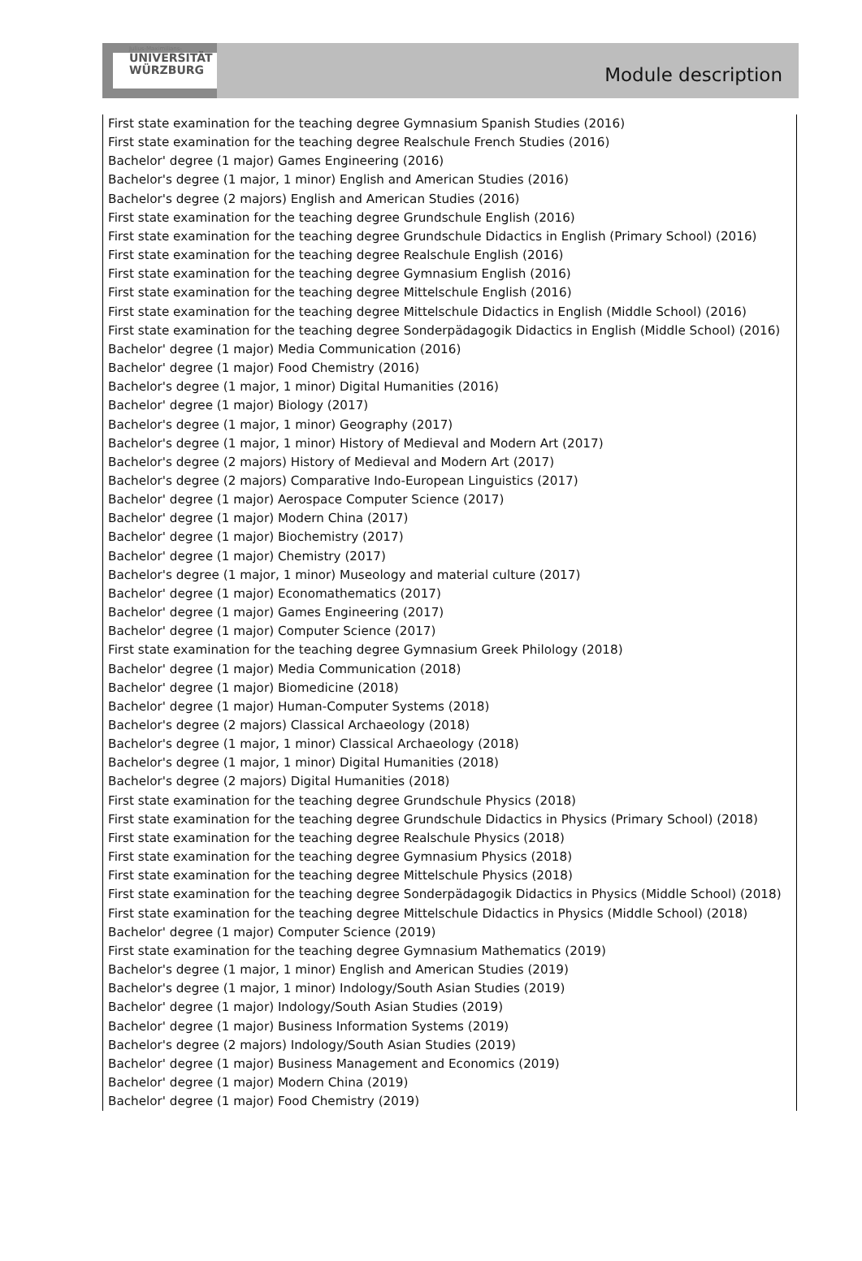Julius-Maximilians-
UNIVERSITÄT
WÜRZBURG
Module description
First state examination for the teaching degree Gymnasium Spanish Studies (2016)
First state examination for the teaching degree Realschule French Studies (2016)
Bachelor' degree (1 major) Games Engineering (2016)
Bachelor's degree (1 major, 1 minor) English and American Studies (2016)
Bachelor's degree (2 majors) English and American Studies (2016)
First state examination for the teaching degree Grundschule English (2016)
First state examination for the teaching degree Grundschule Didactics in English (Primary School) (2016)
First state examination for the teaching degree Realschule English (2016)
First state examination for the teaching degree Gymnasium English (2016)
First state examination for the teaching degree Mittelschule English (2016)
First state examination for the teaching degree Mittelschule Didactics in English (Middle School) (2016)
First state examination for the teaching degree Sonderpädagogik Didactics in English (Middle School) (2016)
Bachelor' degree (1 major) Media Communication (2016)
Bachelor' degree (1 major) Food Chemistry (2016)
Bachelor's degree (1 major, 1 minor) Digital Humanities (2016)
Bachelor' degree (1 major) Biology (2017)
Bachelor's degree (1 major, 1 minor) Geography (2017)
Bachelor's degree (1 major, 1 minor) History of Medieval and Modern Art (2017)
Bachelor's degree (2 majors) History of Medieval and Modern Art (2017)
Bachelor's degree (2 majors) Comparative Indo-European Linguistics (2017)
Bachelor' degree (1 major) Aerospace Computer Science (2017)
Bachelor' degree (1 major) Modern China (2017)
Bachelor' degree (1 major) Biochemistry (2017)
Bachelor' degree (1 major) Chemistry (2017)
Bachelor's degree (1 major, 1 minor) Museology and material culture (2017)
Bachelor' degree (1 major) Economathematics (2017)
Bachelor' degree (1 major) Games Engineering (2017)
Bachelor' degree (1 major) Computer Science (2017)
First state examination for the teaching degree Gymnasium Greek Philology (2018)
Bachelor' degree (1 major) Media Communication (2018)
Bachelor' degree (1 major) Biomedicine (2018)
Bachelor' degree (1 major) Human-Computer Systems (2018)
Bachelor's degree (2 majors) Classical Archaeology (2018)
Bachelor's degree (1 major, 1 minor) Classical Archaeology (2018)
Bachelor's degree (1 major, 1 minor) Digital Humanities (2018)
Bachelor's degree (2 majors) Digital Humanities (2018)
First state examination for the teaching degree Grundschule Physics (2018)
First state examination for the teaching degree Grundschule Didactics in Physics (Primary School) (2018)
First state examination for the teaching degree Realschule Physics (2018)
First state examination for the teaching degree Gymnasium Physics (2018)
First state examination for the teaching degree Mittelschule Physics (2018)
First state examination for the teaching degree Sonderpädagogik Didactics in Physics (Middle School) (2018)
First state examination for the teaching degree Mittelschule Didactics in Physics (Middle School) (2018)
Bachelor' degree (1 major) Computer Science (2019)
First state examination for the teaching degree Gymnasium Mathematics (2019)
Bachelor's degree (1 major, 1 minor) English and American Studies (2019)
Bachelor's degree (1 major, 1 minor) Indology/South Asian Studies (2019)
Bachelor' degree (1 major) Indology/South Asian Studies (2019)
Bachelor' degree (1 major) Business Information Systems (2019)
Bachelor's degree (2 majors) Indology/South Asian Studies (2019)
Bachelor' degree (1 major) Business Management and Economics (2019)
Bachelor' degree (1 major) Modern China (2019)
Bachelor' degree (1 major) Food Chemistry (2019)